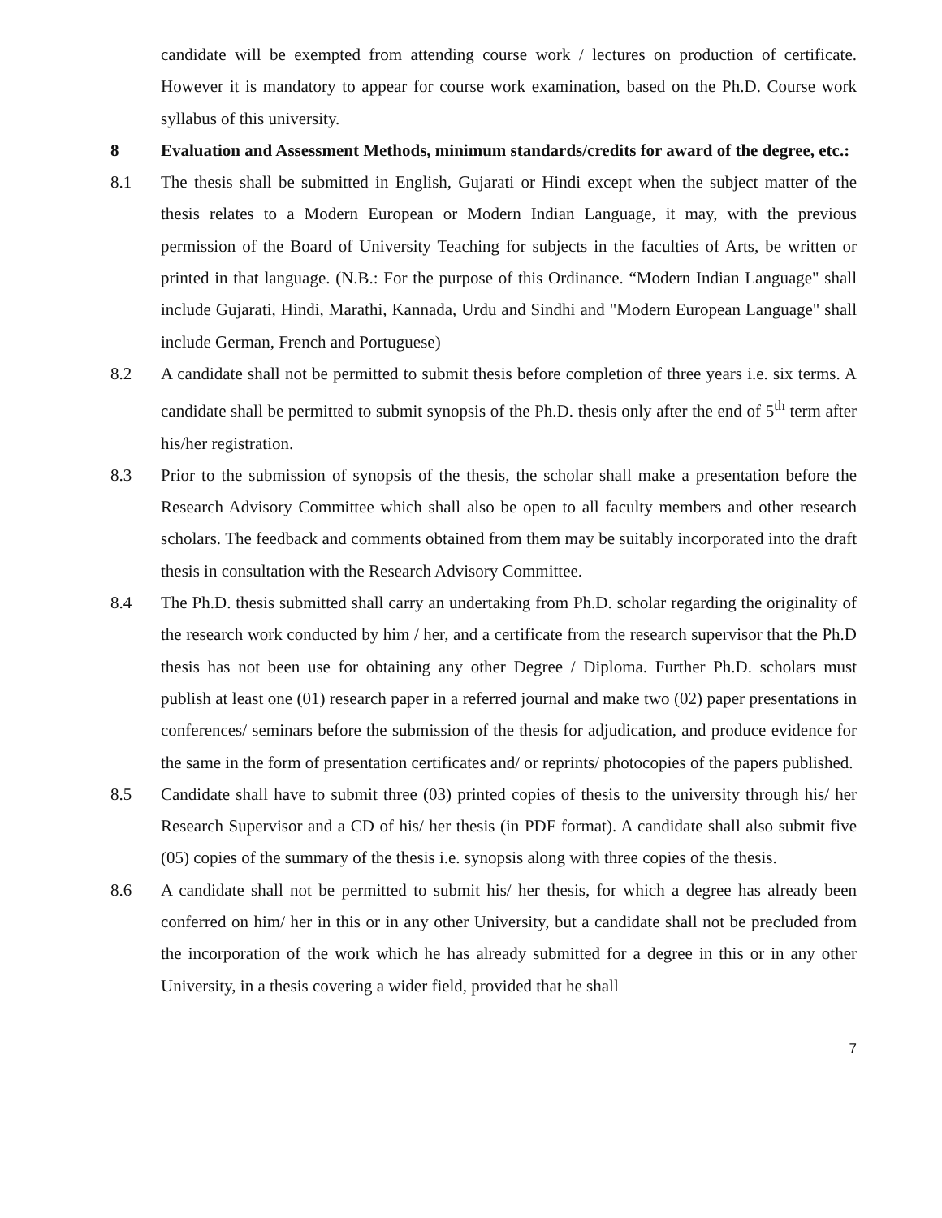candidate will be exempted from attending course work / lectures on production of certificate. However it is mandatory to appear for course work examination, based on the Ph.D. Course work syllabus of this university.
8 Evaluation and Assessment Methods, minimum standards/credits for award of the degree, etc.:
8.1 The thesis shall be submitted in English, Gujarati or Hindi except when the subject matter of the thesis relates to a Modern European or Modern Indian Language, it may, with the previous permission of the Board of University Teaching for subjects in the faculties of Arts, be written or printed in that language. (N.B.: For the purpose of this Ordinance. “Modern Indian Language" shall include Gujarati, Hindi, Marathi, Kannada, Urdu and Sindhi and "Modern European Language" shall include German, French and Portuguese)
8.2 A candidate shall not be permitted to submit thesis before completion of three years i.e. six terms. A candidate shall be permitted to submit synopsis of the Ph.D. thesis only after the end of 5<sup>th</sup> term after his/her registration.
8.3 Prior to the submission of synopsis of the thesis, the scholar shall make a presentation before the Research Advisory Committee which shall also be open to all faculty members and other research scholars. The feedback and comments obtained from them may be suitably incorporated into the draft thesis in consultation with the Research Advisory Committee.
8.4 The Ph.D. thesis submitted shall carry an undertaking from Ph.D. scholar regarding the originality of the research work conducted by him / her, and a certificate from the research supervisor that the Ph.D thesis has not been use for obtaining any other Degree / Diploma. Further Ph.D. scholars must publish at least one (01) research paper in a referred journal and make two (02) paper presentations in conferences/ seminars before the submission of the thesis for adjudication, and produce evidence for the same in the form of presentation certificates and/ or reprints/ photocopies of the papers published.
8.5 Candidate shall have to submit three (03) printed copies of thesis to the university through his/ her Research Supervisor and a CD of his/ her thesis (in PDF format). A candidate shall also submit five (05) copies of the summary of the thesis i.e. synopsis along with three copies of the thesis.
8.6 A candidate shall not be permitted to submit his/ her thesis, for which a degree has already been conferred on him/ her in this or in any other University, but a candidate shall not be precluded from the incorporation of the work which he has already submitted for a degree in this or in any other University, in a thesis covering a wider field, provided that he shall
7